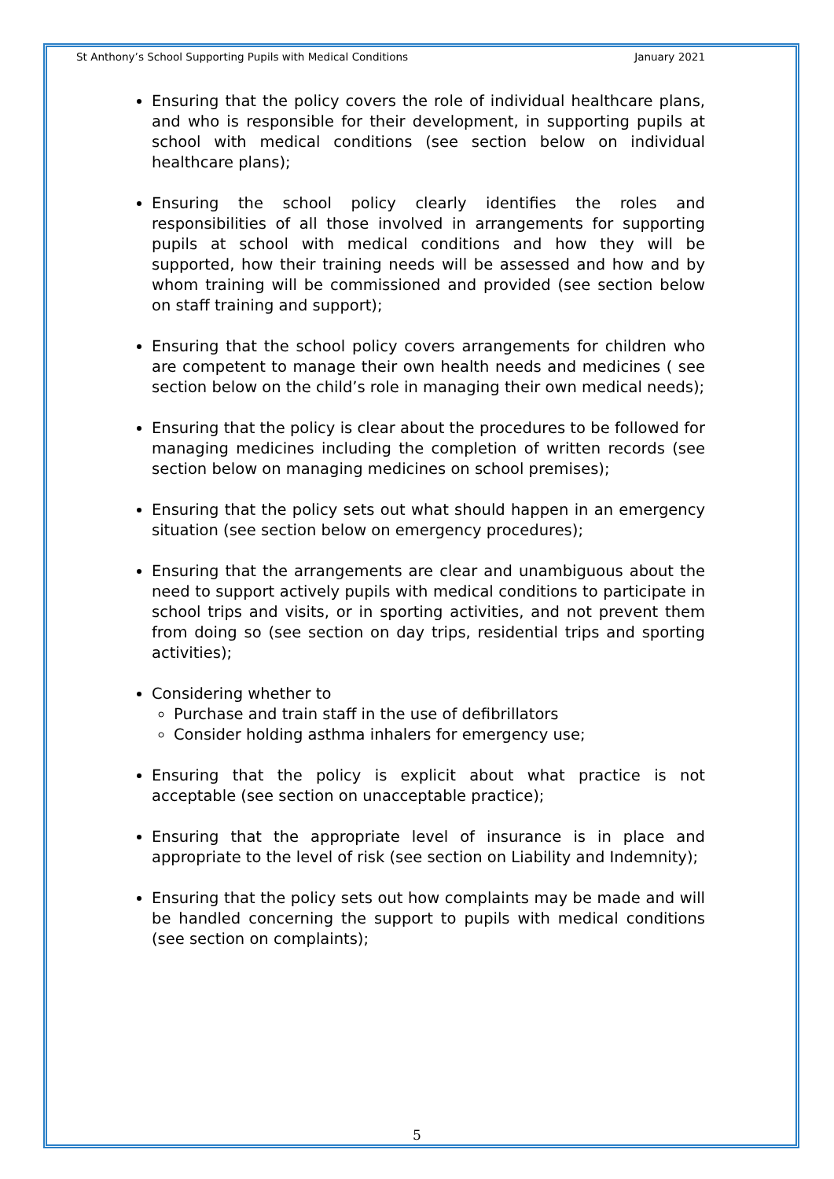St Anthony’s School Supporting Pupils with Medical Conditions January 2021
Ensuring that the policy covers the role of individual healthcare plans, and who is responsible for their development, in supporting pupils at school with medical conditions (see section below on individual healthcare plans);
Ensuring the school policy clearly identifies the roles and responsibilities of all those involved in arrangements for supporting pupils at school with medical conditions and how they will be supported, how their training needs will be assessed and how and by whom training will be commissioned and provided (see section below on staff training and support);
Ensuring that the school policy covers arrangements for children who are competent to manage their own health needs and medicines ( see section below on the child’s role in managing their own medical needs);
Ensuring that the policy is clear about the procedures to be followed for managing medicines including the completion of written records (see section below on managing medicines on school premises);
Ensuring that the policy sets out what should happen in an emergency situation (see section below on emergency procedures);
Ensuring that the arrangements are clear and unambiguous about the need to support actively pupils with medical conditions to participate in school trips and visits, or in sporting activities, and not prevent them from doing so (see section on day trips, residential trips and sporting activities);
Considering whether to
Purchase and train staff in the use of defibrillators
Consider holding asthma inhalers for emergency use;
Ensuring that the policy is explicit about what practice is not acceptable (see section on unacceptable practice);
Ensuring that the appropriate level of insurance is in place and appropriate to the level of risk (see section on Liability and Indemnity);
Ensuring that the policy sets out how complaints may be made and will be handled concerning the support to pupils with medical conditions (see section on complaints);
5